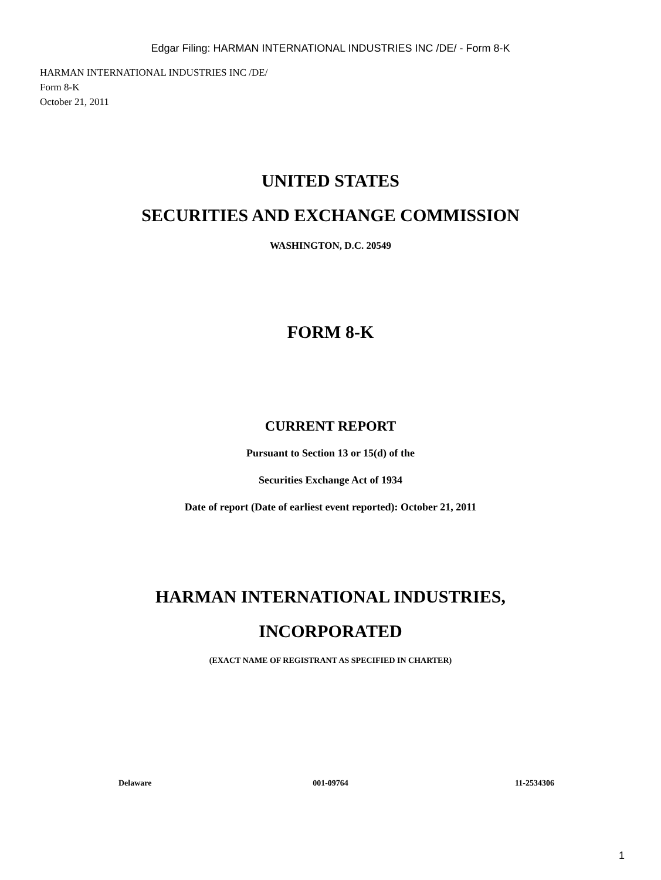Edgar Filing: HARMAN INTERNATIONAL INDUSTRIES INC /DE/ - Form 8-K
HARMAN INTERNATIONAL INDUSTRIES INC /DE/
Form 8-K
October 21, 2011
UNITED STATES
SECURITIES AND EXCHANGE COMMISSION
WASHINGTON, D.C. 20549
FORM 8-K
CURRENT REPORT
Pursuant to Section 13 or 15(d) of the
Securities Exchange Act of 1934
Date of report (Date of earliest event reported): October 21, 2011
HARMAN INTERNATIONAL INDUSTRIES,
INCORPORATED
(EXACT NAME OF REGISTRANT AS SPECIFIED IN CHARTER)
| Delaware | 001-09764 | 11-2534306 |
1